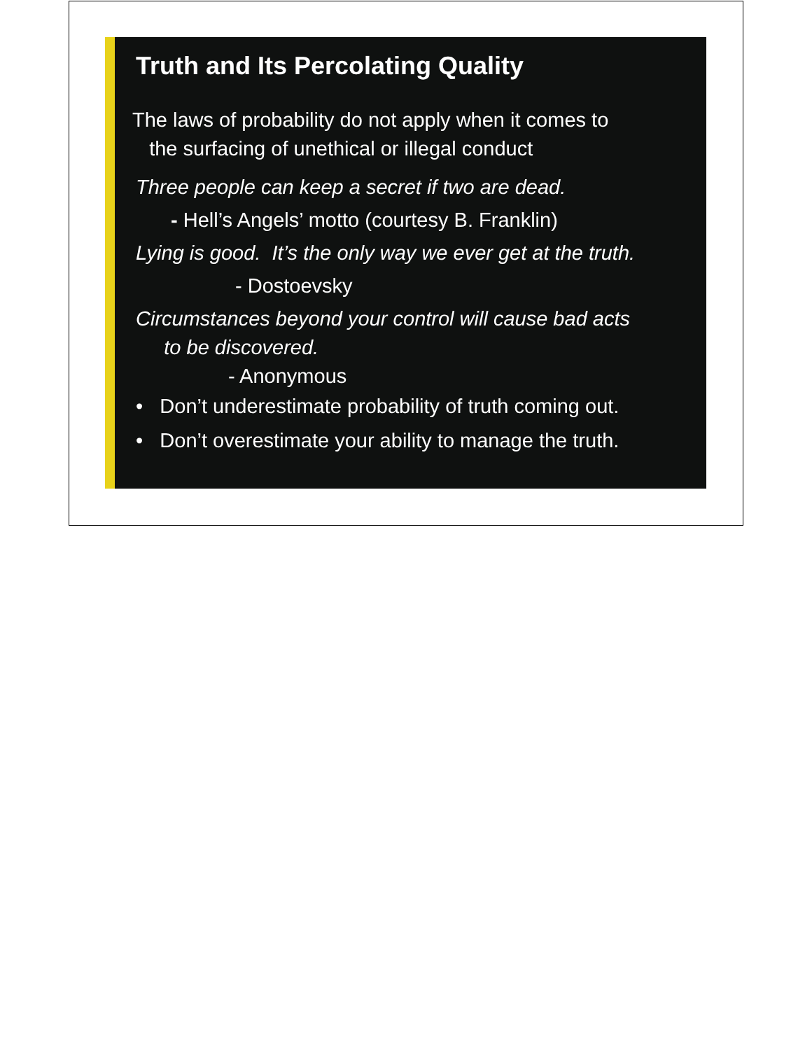Truth and Its Percolating Quality
The laws of probability do not apply when it comes to
the surfacing of unethical or illegal conduct
Three people can keep a secret if two are dead.
- Hell’s Angels’ motto (courtesy B. Franklin)
Lying is good. It’s the only way we ever get at the truth.
- Dostoevsky
Circumstances beyond your control will cause bad acts
to be discovered.
- Anonymous
• Don’t underestimate probability of truth coming out.
• Don’t overestimate your ability to manage the truth.